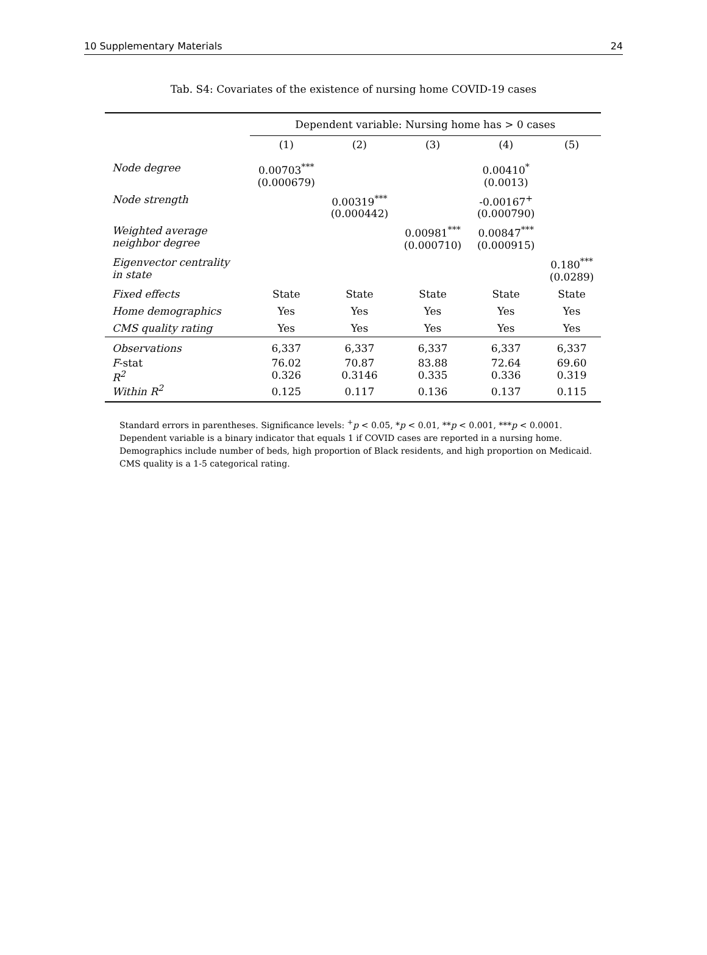10 Supplementary Materials 24
Tab. S4: Covariates of the existence of nursing home COVID-19 cases
| | Dependent variable: Nursing home has > 0 cases | | | | |
| --- | --- | --- | --- | --- | --- |
| | (1) | (2) | (3) | (4) | (5) |
| Node degree | 0.00703<sup>***</sup> (0.000679) | | | 0.00410<sup>*</sup> (0.0013) | |
| Node strength | | 0.00319<sup>***</sup> (0.000442) | | -0.00167<sup>+</sup> (0.000790) | |
| Weighted average neighbor degree | | | 0.00981<sup>***</sup> (0.000710) | 0.00847<sup>***</sup> (0.000915) | |
| Eigenvector centrality in state | | | | | 0.180<sup>***</sup> (0.0289) |
| Fixed effects | State | State | State | State | State |
| Home demographics | Yes | Yes | Yes | Yes | Yes |
| CMS quality rating | Yes | Yes | Yes | Yes | Yes |
| Observations | 6,337 | 6,337 | 6,337 | 6,337 | 6,337 |
| F -stat | 76.02 | 70.87 | 83.88 | 72.64 | 69.60 |
| R<sup>2</sup> | 0.326 | 0.3146 | 0.335 | 0.336 | 0.319 |
| Within R<sup>2</sup> | 0.125 | 0.117 | 0.136 | 0.137 | 0.115 |
Standard errors in parentheses. Significance levels: <sup>+</sup>p < 0.05, *p < 0.01, **p < 0.001, ***p < 0.0001.
Dependent variable is a binary indicator that equals 1 if COVID cases are reported in a nursing home.
Demographics include number of beds, high proportion of Black residents, and high proportion on Medicaid.
CMS quality is a 1-5 categorical rating.